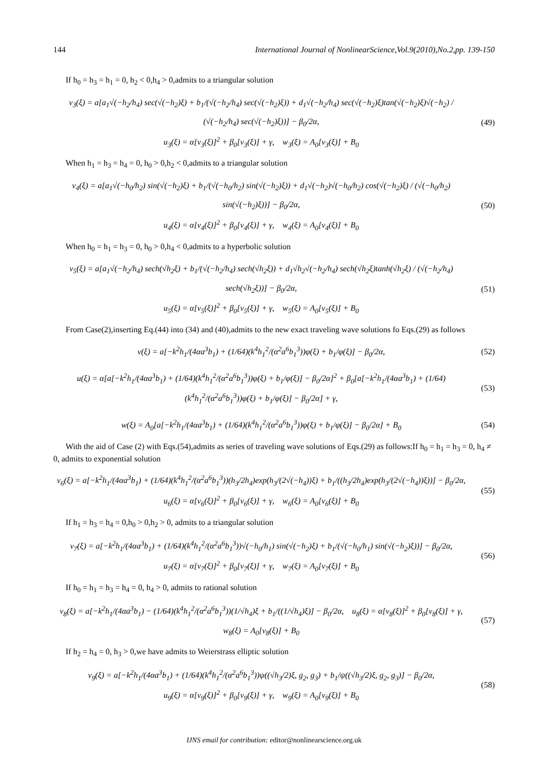144 International Journal of NonlinearScience,Vol.9(2010),No.2,pp. 139-150
If h<sub>0</sub> = h<sub>3</sub> = h<sub>1</sub> = 0, h<sub>2</sub> < 0,h<sub>4</sub> > 0,admits to a triangular solution
v<sub>3</sub>(ξ) = a[a<sub>1</sub>√(−h<sub>2</sub>/h<sub>4</sub>) sec(√(−h<sub>2</sub>)ξ) + b<sub>1</sub>/(√(−h<sub>2</sub>/h<sub>4</sub>) sec(√(−h<sub>2</sub>)ξ)) + d<sub>1</sub>√(−h<sub>2</sub>/h<sub>4</sub>) sec(√(−h<sub>2</sub>)ξ)tan(√(−h<sub>2</sub>)ξ)√(−h<sub>2</sub>) / (√(−h<sub>2</sub>/h<sub>4</sub>) sec(√(−h<sub>2</sub>)ξ))] − β<sub>0</sub>/2α,
u<sub>3</sub>(ξ) = α[v<sub>3</sub>(ξ)]<sup>2</sup> + β<sub>0</sub>[v<sub>3</sub>(ξ)] + γ, w<sub>3</sub>(ξ) = A<sub>0</sub>[v<sub>3</sub>(ξ)] + B<sub>0</sub>
(49)
When h<sub>1</sub> = h<sub>3</sub> = h<sub>4</sub> = 0, h<sub>0</sub> > 0,h<sub>2</sub> < 0,admits to a triangular solution
v<sub>4</sub>(ξ) = a[a<sub>1</sub>√(−h<sub>0</sub>/h<sub>2</sub>) sin(√(−h<sub>2</sub>)ξ) + b<sub>1</sub>/(√(−h<sub>0</sub>/h<sub>2</sub>) sin(√(−h<sub>2</sub>)ξ)) + d<sub>1</sub>√(−h<sub>2</sub>)√(−h<sub>0</sub>/h<sub>2</sub>) cos(√(−h<sub>2</sub>)ξ) / (√(−h<sub>0</sub>/h<sub>2</sub>) sin(√(−h<sub>2</sub>)ξ))] − β<sub>0</sub>/2α,
u<sub>4</sub>(ξ) = α[v<sub>4</sub>(ξ)]<sup>2</sup> + β<sub>0</sub>[v<sub>4</sub>(ξ)] + γ, w<sub>4</sub>(ξ) = A<sub>0</sub>[v<sub>4</sub>(ξ)] + B<sub>0</sub>
(50)
When h<sub>0</sub> = h<sub>1</sub> = h<sub>3</sub> = 0, h<sub>0</sub> > 0,h<sub>4</sub> < 0,admits to a hyperbolic solution
v<sub>5</sub>(ξ) = a[a<sub>1</sub>√(−h<sub>2</sub>/h<sub>4</sub>) sech(√h<sub>2</sub>ξ) + b<sub>1</sub>/(√(−h<sub>2</sub>/h<sub>4</sub>) sech(√h<sub>2</sub>ξ)) + d<sub>1</sub>√h<sub>2</sub>√(−h<sub>2</sub>/h<sub>4</sub>) sech(√h<sub>2</sub>ξ)tanh(√h<sub>2</sub>ξ) / (√(−h<sub>2</sub>/h<sub>4</sub>) sech(√h<sub>2</sub>ξ))] − β<sub>0</sub>/2α,
u<sub>5</sub>(ξ) = α[v<sub>5</sub>(ξ)]<sup>2</sup> + β<sub>0</sub>[v<sub>5</sub>(ξ)] + γ, w<sub>5</sub>(ξ) = A<sub>0</sub>[v<sub>5</sub>(ξ)] + B<sub>0</sub>
(51)
From Case(2),inserting Eq.(44) into (34) and (40),admits to the new exact traveling wave solutions fo Eqs.(29) as follows
v(ξ) = a[−k<sup>2</sup>h<sub>1</sub>/(4αa<sup>3</sup>b<sub>1</sub>) + (1/64)(k<sup>4</sup>h<sub>1</sub><sup>2</sup>/(α<sup>2</sup>a<sup>6</sup>b<sub>1</sub><sup>3</sup>))φ(ξ) + b<sub>1</sub>/φ(ξ)] − β<sub>0</sub>/2α,
(52)
u(ξ) = α[a[−k<sup>2</sup>h<sub>1</sub>/(4αa<sup>3</sup>b<sub>1</sub>) + (1/64)(k<sup>4</sup>h<sub>1</sub><sup>2</sup>/(α<sup>2</sup>a<sup>6</sup>b<sub>1</sub><sup>3</sup>))φ(ξ) + b<sub>1</sub>/φ(ξ)] − β<sub>0</sub>/2α]<sup>2</sup> + β<sub>0</sub>[a[−k<sup>2</sup>h<sub>1</sub>/(4αa<sup>3</sup>b<sub>1</sub>) + (1/64)(k<sup>4</sup>h<sub>1</sub><sup>2</sup>/(α<sup>2</sup>a<sup>6</sup>b<sub>1</sub><sup>3</sup>))φ(ξ) + b<sub>1</sub>/φ(ξ)] − β<sub>0</sub>/2α] + γ,
(53)
w(ξ) = A<sub>0</sub>[a[−k<sup>2</sup>h<sub>1</sub>/(4αa<sup>3</sup>b<sub>1</sub>) + (1/64)(k<sup>4</sup>h<sub>1</sub><sup>2</sup>/(α<sup>2</sup>a<sup>6</sup>b<sub>1</sub><sup>3</sup>))φ(ξ) + b<sub>1</sub>/φ(ξ)] − β<sub>0</sub>/2α] + B<sub>0</sub>
(54)
With the aid of Case (2) with Eqs.(54),admits as series of traveling wave solutions of Eqs.(29) as follows:If h<sub>0</sub> = h<sub>1</sub> = h<sub>3</sub> = 0, h<sub>4</sub> ≠ 0, admits to exponential solution
v<sub>6</sub>(ξ) = a[−k<sup>2</sup>h<sub>1</sub>/(4αa<sup>3</sup>b<sub>1</sub>) + (1/64)(k<sup>4</sup>h<sub>1</sub><sup>2</sup>/(α<sup>2</sup>a<sup>6</sup>b<sub>1</sub><sup>3</sup>))(h<sub>3</sub>/2h<sub>4</sub>)exp(h<sub>3</sub>/(2√(−h<sub>4</sub>))ξ) + b<sub>1</sub>/((h<sub>3</sub>/2h<sub>4</sub>)exp(h<sub>3</sub>/(2√(−h<sub>4</sub>))ξ))] − β<sub>0</sub>/2α,
u<sub>6</sub>(ξ) = α[v<sub>6</sub>(ξ)]<sup>2</sup> + β<sub>0</sub>[v<sub>6</sub>(ξ)] + γ, w<sub>6</sub>(ξ) = A<sub>0</sub>[v<sub>6</sub>(ξ)] + B<sub>0</sub>
(55)
If h<sub>1</sub> = h<sub>3</sub> = h<sub>4</sub> = 0,h<sub>0</sub> > 0,h<sub>2</sub> > 0, admits to a triangular solution
v<sub>7</sub>(ξ) = a[−k<sup>2</sup>h<sub>1</sub>/(4αa<sup>3</sup>b<sub>1</sub>) + (1/64)(k<sup>4</sup>h<sub>1</sub><sup>2</sup>/(α<sup>2</sup>a<sup>6</sup>b<sub>1</sub><sup>3</sup>))√(−h<sub>0</sub>/h<sub>1</sub>) sin(√(−h<sub>2</sub>)ξ) + b<sub>1</sub>/(√(−h<sub>0</sub>/h<sub>1</sub>) sin(√(−h<sub>2</sub>)ξ))] − β<sub>0</sub>/2α,
u<sub>7</sub>(ξ) = α[v<sub>7</sub>(ξ)]<sup>2</sup> + β<sub>0</sub>[v<sub>7</sub>(ξ)] + γ, w<sub>7</sub>(ξ) = A<sub>0</sub>[v<sub>7</sub>(ξ)] + B<sub>0</sub>
(56)
If h<sub>0</sub> = h<sub>1</sub> = h<sub>3</sub> = h<sub>4</sub> = 0, h<sub>4</sub> > 0, admits to rational solution
v<sub>8</sub>(ξ) = a[−k<sup>2</sup>h<sub>1</sub>/(4αa<sup>3</sup>b<sub>1</sub>) − (1/64)(k<sup>4</sup>h<sub>1</sub><sup>2</sup>/(α<sup>2</sup>a<sup>6</sup>b<sub>1</sub><sup>3</sup>))(1/√h<sub>4</sub>)ξ + b<sub>1</sub>/((1/√h<sub>4</sub>)ξ)] − β<sub>0</sub>/2α, u<sub>8</sub>(ξ) = α[v<sub>8</sub>(ξ)]<sup>2</sup> + β<sub>0</sub>[v<sub>8</sub>(ξ)] + γ,
w<sub>8</sub>(ξ) = A<sub>0</sub>[v<sub>8</sub>(ξ)] + B<sub>0</sub>
(57)
If h<sub>2</sub> = h<sub>4</sub> = 0, h<sub>3</sub> > 0,we have admits to Weierstrass elliptic solution
v<sub>9</sub>(ξ) = a[−k<sup>2</sup>h<sub>1</sub>/(4αa<sup>3</sup>b<sub>1</sub>) + (1/64)(k<sup>4</sup>h<sub>1</sub><sup>2</sup>/(α<sup>2</sup>a<sup>6</sup>b<sub>1</sub><sup>3</sup>))ψ((√h<sub>3</sub>/2)ξ, g<sub>2</sub>, g<sub>3</sub>) + b<sub>1</sub>/ψ((√h<sub>3</sub>/2)ξ, g<sub>2</sub>, g<sub>3</sub>)] − β<sub>0</sub>/2α,
u<sub>9</sub>(ξ) = α[v<sub>9</sub>(ξ)]<sup>2</sup> + β<sub>0</sub>[v<sub>9</sub>(ξ)] + γ, w<sub>9</sub>(ξ) = A<sub>0</sub>[v<sub>9</sub>(ξ)] + B<sub>0</sub>
(58)
IJNS email for contribution: editor@nonlinearscience.org.uk